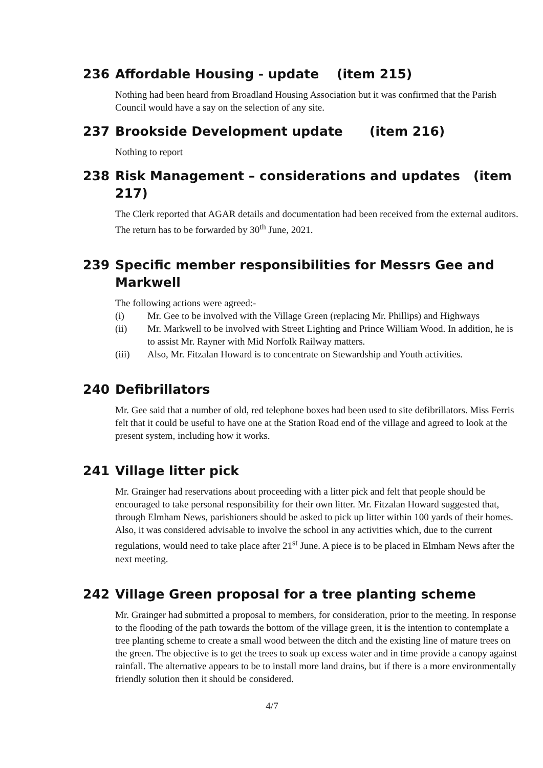236 Affordable Housing - update (item 215)
Nothing had been heard from Broadland Housing Association but it was confirmed that the Parish Council would have a say on the selection of any site.
237 Brookside Development update (item 216)
Nothing to report
238 Risk Management – considerations and updates (item 217)
The Clerk reported that AGAR details and documentation had been received from the external auditors. The return has to be forwarded by 30<sup>th</sup> June, 2021.
239 Specific member responsibilities for Messrs Gee and Markwell
The following actions were agreed:-
(i) Mr. Gee to be involved with the Village Green (replacing Mr. Phillips) and Highways
(ii) Mr. Markwell to be involved with Street Lighting and Prince William Wood. In addition, he is to assist Mr. Rayner with Mid Norfolk Railway matters.
(iii) Also, Mr. Fitzalan Howard is to concentrate on Stewardship and Youth activities.
240 Defibrillators
Mr. Gee said that a number of old, red telephone boxes had been used to site defibrillators. Miss Ferris felt that it could be useful to have one at the Station Road end of the village and agreed to look at the present system, including how it works.
241 Village litter pick
Mr. Grainger had reservations about proceeding with a litter pick and felt that people should be encouraged to take personal responsibility for their own litter. Mr. Fitzalan Howard suggested that, through Elmham News, parishioners should be asked to pick up litter within 100 yards of their homes. Also, it was considered advisable to involve the school in any activities which, due to the current regulations, would need to take place after 21<sup>st</sup> June. A piece is to be placed in Elmham News after the next meeting.
242 Village Green proposal for a tree planting scheme
Mr. Grainger had submitted a proposal to members, for consideration, prior to the meeting. In response to the flooding of the path towards the bottom of the village green, it is the intention to contemplate a tree planting scheme to create a small wood between the ditch and the existing line of mature trees on the green. The objective is to get the trees to soak up excess water and in time provide a canopy against rainfall. The alternative appears to be to install more land drains, but if there is a more environmentally friendly solution then it should be considered.
4/7